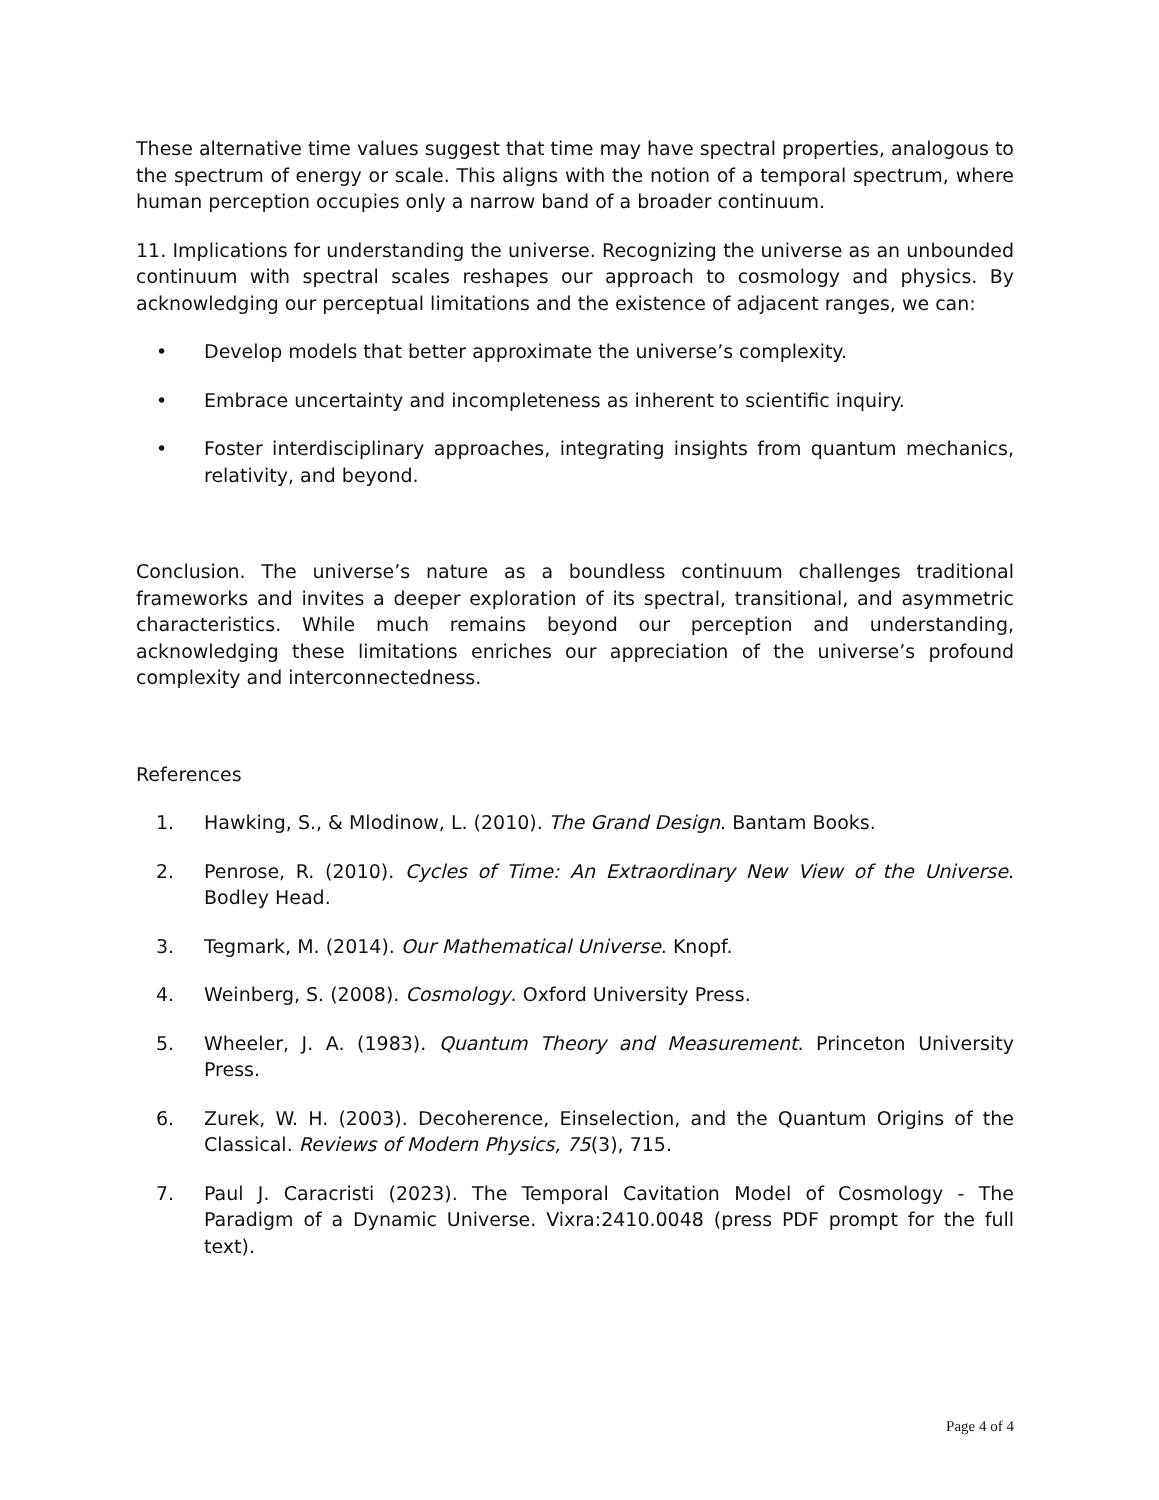These alternative time values suggest that time may have spectral properties, analogous to the spectrum of energy or scale. This aligns with the notion of a temporal spectrum, where human perception occupies only a narrow band of a broader continuum.
11. Implications for understanding the universe. Recognizing the universe as an unbounded continuum with spectral scales reshapes our approach to cosmology and physics. By acknowledging our perceptual limitations and the existence of adjacent ranges, we can:
• Develop models that better approximate the universe’s complexity.
• Embrace uncertainty and incompleteness as inherent to scientific inquiry.
• Foster interdisciplinary approaches, integrating insights from quantum mechanics, relativity, and beyond.
Conclusion. The universe’s nature as a boundless continuum challenges traditional frameworks and invites a deeper exploration of its spectral, transitional, and asymmetric characteristics. While much remains beyond our perception and understanding, acknowledging these limitations enriches our appreciation of the universe’s profound complexity and interconnectedness.
References
1. Hawking, S., & Mlodinow, L. (2010). The Grand Design. Bantam Books.
2. Penrose, R. (2010). Cycles of Time: An Extraordinary New View of the Universe. Bodley Head.
3. Tegmark, M. (2014). Our Mathematical Universe. Knopf.
4. Weinberg, S. (2008). Cosmology. Oxford University Press.
5. Wheeler, J. A. (1983). Quantum Theory and Measurement. Princeton University Press.
6. Zurek, W. H. (2003). Decoherence, Einselection, and the Quantum Origins of the Classical. Reviews of Modern Physics, 75(3), 715.
7. Paul J. Caracristi (2023). The Temporal Cavitation Model of Cosmology - The Paradigm of a Dynamic Universe. Vixra:2410.0048 (press PDF prompt for the full text).
Page 4 of 4